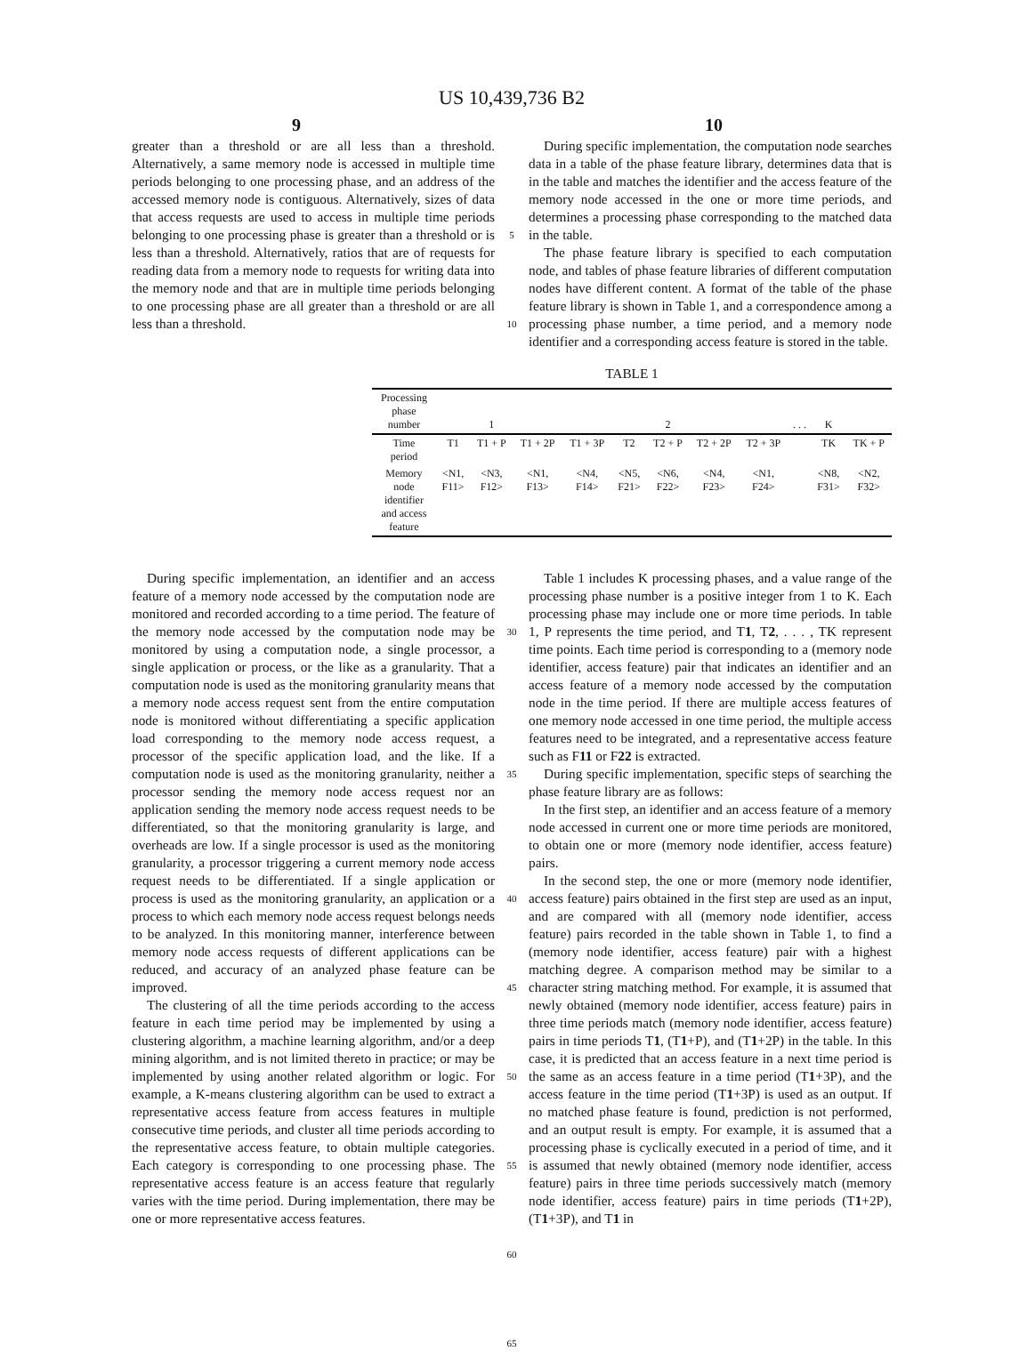US 10,439,736 B2
9 10
greater than a threshold or are all less than a threshold. Alternatively, a same memory node is accessed in multiple time periods belonging to one processing phase, and an address of the accessed memory node is contiguous. Alternatively, sizes of data that access requests are used to access in multiple time periods belonging to one processing phase is greater than a threshold or is less than a threshold. Alternatively, ratios that are of requests for reading data from a memory node to requests for writing data into the memory node and that are in multiple time periods belonging to one processing phase are all greater than a threshold or are all less than a threshold.
5
10
During specific implementation, the computation node searches data in a table of the phase feature library, determines data that is in the table and matches the identifier and the access feature of the memory node accessed in the one or more time periods, and determines a processing phase corresponding to the matched data in the table.
The phase feature library is specified to each computation node, and tables of phase feature libraries of different computation nodes have different content. A format of the table of the phase feature library is shown in Table 1, and a correspondence among a processing phase number, a time period, and a memory node identifier and a corresponding access feature is stored in the table.
TABLE 1
| Processing phase number | | 1 | | | | 2 | | | . . . | K | |
| --- | --- | --- | --- | --- | --- | --- | --- | --- | --- | --- | --- |
| Time period | T1 | T1 + P | T1 + 2P | T1 + 3P | T2 | T2 + P | T2 + 2P | T2 + 3P | | TK | TK + P |
| Memory node identifier and access feature | <N1, F11> | <N3, F12> | <N1, F13> | <N4, F14> | <N5, F21> | <N6, F22> | <N4, F23> | <N1, F24> | | <N8, F31> | <N2, F32> |
During specific implementation, an identifier and an access feature of a memory node accessed by the computation node are monitored and recorded according to a time period. The feature of the memory node accessed by the computation node may be monitored by using a computation node, a single processor, a single application or process, or the like as a granularity. That a computation node is used as the monitoring granularity means that a memory node access request sent from the entire computation node is monitored without differentiating a specific application load corresponding to the memory node access request, a processor of the specific application load, and the like. If a computation node is used as the monitoring granularity, neither a processor sending the memory node access request nor an application sending the memory node access request needs to be differentiated, so that the monitoring granularity is large, and overheads are low. If a single processor is used as the monitoring granularity, a processor triggering a current memory node access request needs to be differentiated. If a single application or process is used as the monitoring granularity, an application or a process to which each memory node access request belongs needs to be analyzed. In this monitoring manner, interference between memory node access requests of different applications can be reduced, and accuracy of an analyzed phase feature can be improved.
The clustering of all the time periods according to the access feature in each time period may be implemented by using a clustering algorithm, a machine learning algorithm, and/or a deep mining algorithm, and is not limited thereto in practice; or may be implemented by using another related algorithm or logic. For example, a K-means clustering algorithm can be used to extract a representative access feature from access features in multiple consecutive time periods, and cluster all time periods according to the representative access feature, to obtain multiple categories. Each category is corresponding to one processing phase. The representative access feature is an access feature that regularly varies with the time period. During implementation, there may be one or more representative access features.
30
35
40
45
50
55
60
65
Table 1 includes K processing phases, and a value range of the processing phase number is a positive integer from 1 to K. Each processing phase may include one or more time periods. In table 1, P represents the time period, and T1, T2, . . . , TK represent time points. Each time period is corresponding to a (memory node identifier, access feature) pair that indicates an identifier and an access feature of a memory node accessed by the computation node in the time period. If there are multiple access features of one memory node accessed in one time period, the multiple access features need to be integrated, and a representative access feature such as F11 or F22 is extracted.
During specific implementation, specific steps of searching the phase feature library are as follows:
In the first step, an identifier and an access feature of a memory node accessed in current one or more time periods are monitored, to obtain one or more (memory node identifier, access feature) pairs.
In the second step, the one or more (memory node identifier, access feature) pairs obtained in the first step are used as an input, and are compared with all (memory node identifier, access feature) pairs recorded in the table shown in Table 1, to find a (memory node identifier, access feature) pair with a highest matching degree. A comparison method may be similar to a character string matching method. For example, it is assumed that newly obtained (memory node identifier, access feature) pairs in three time periods match (memory node identifier, access feature) pairs in time periods T1, (T1+P), and (T1+2P) in the table. In this case, it is predicted that an access feature in a next time period is the same as an access feature in a time period (T1+3P), and the access feature in the time period (T1+3P) is used as an output. If no matched phase feature is found, prediction is not performed, and an output result is empty. For example, it is assumed that a processing phase is cyclically executed in a period of time, and it is assumed that newly obtained (memory node identifier, access feature) pairs in three time periods successively match (memory node identifier, access feature) pairs in time periods (T1+2P), (T1+3P), and T1 in